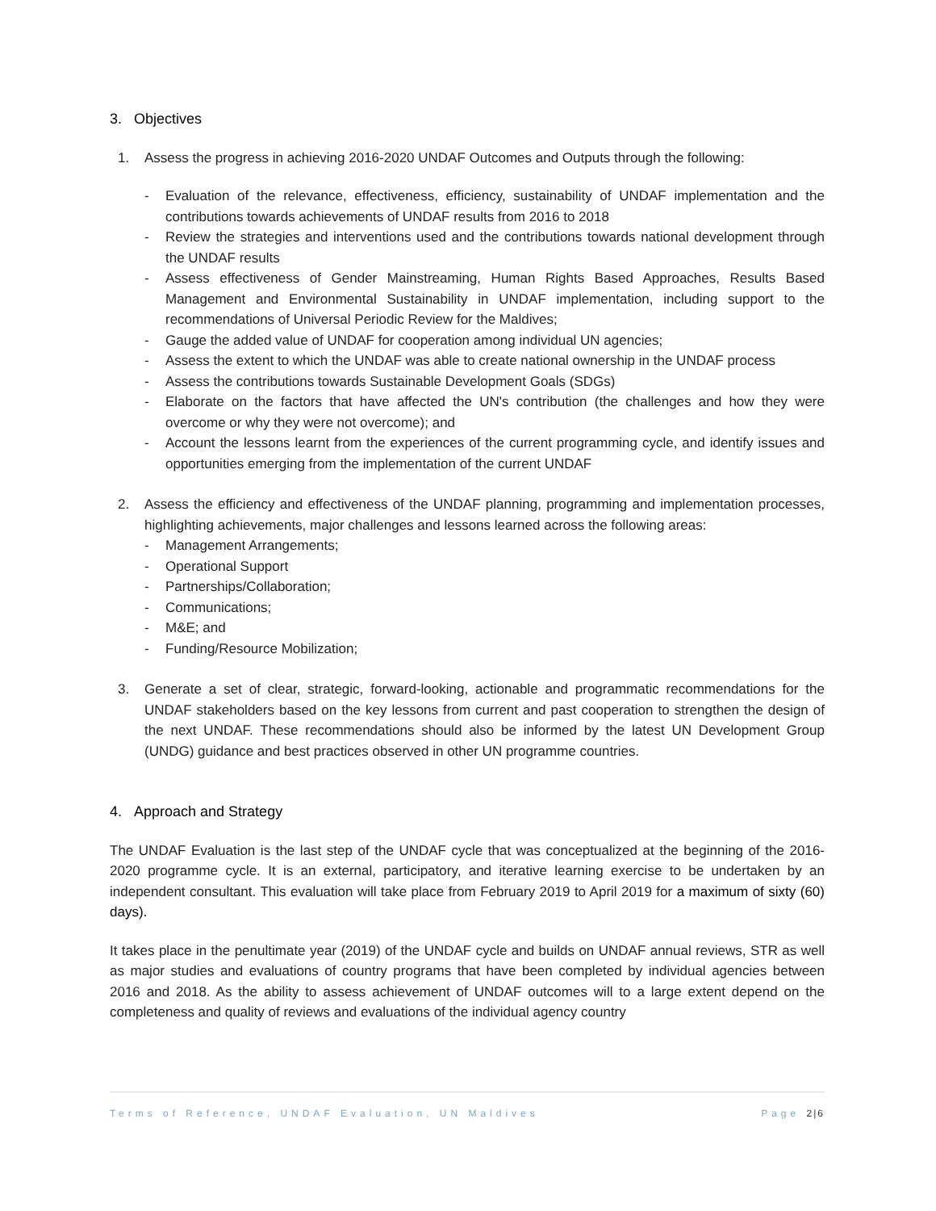3. Objectives
1. Assess the progress in achieving 2016-2020 UNDAF Outcomes and Outputs through the following:
- Evaluation of the relevance, effectiveness, efficiency, sustainability of UNDAF implementation and the contributions towards achievements of UNDAF results from 2016 to 2018
- Review the strategies and interventions used and the contributions towards national development through the UNDAF results
- Assess effectiveness of Gender Mainstreaming, Human Rights Based Approaches, Results Based Management and Environmental Sustainability in UNDAF implementation, including support to the recommendations of Universal Periodic Review for the Maldives;
- Gauge the added value of UNDAF for cooperation among individual UN agencies;
- Assess the extent to which the UNDAF was able to create national ownership in the UNDAF process
- Assess the contributions towards Sustainable Development Goals (SDGs)
- Elaborate on the factors that have affected the UN's contribution (the challenges and how they were overcome or why they were not overcome); and
- Account the lessons learnt from the experiences of the current programming cycle, and identify issues and opportunities emerging from the implementation of the current UNDAF
2. Assess the efficiency and effectiveness of the UNDAF planning, programming and implementation processes, highlighting achievements, major challenges and lessons learned across the following areas:
- Management Arrangements;
- Operational Support
- Partnerships/Collaboration;
- Communications;
- M&E; and
- Funding/Resource Mobilization;
3. Generate a set of clear, strategic, forward-looking, actionable and programmatic recommendations for the UNDAF stakeholders based on the key lessons from current and past cooperation to strengthen the design of the next UNDAF. These recommendations should also be informed by the latest UN Development Group (UNDG) guidance and best practices observed in other UN programme countries.
4. Approach and Strategy
The UNDAF Evaluation is the last step of the UNDAF cycle that was conceptualized at the beginning of the 2016-2020 programme cycle. It is an external, participatory, and iterative learning exercise to be undertaken by an independent consultant. This evaluation will take place from February 2019 to April 2019 for a maximum of sixty (60) days).
It takes place in the penultimate year (2019) of the UNDAF cycle and builds on UNDAF annual reviews, STR as well as major studies and evaluations of country programs that have been completed by individual agencies between 2016 and 2018. As the ability to assess achievement of UNDAF outcomes will to a large extent depend on the completeness and quality of reviews and evaluations of the individual agency country
Terms of Reference, UNDAF Evaluation, UN Maldives Page 2|6